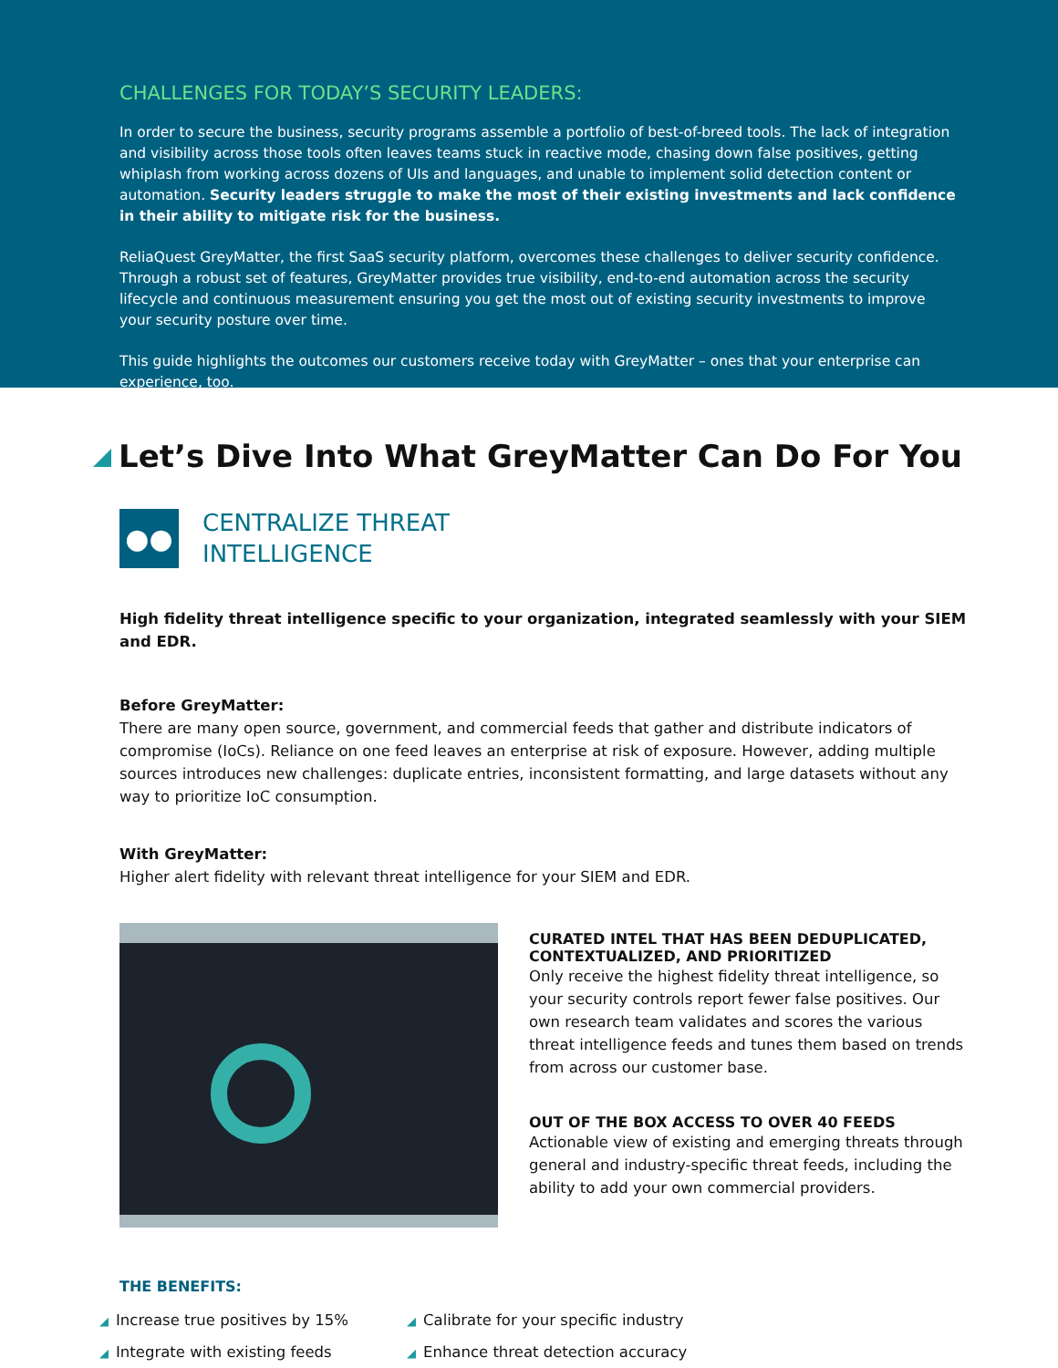CHALLENGES FOR TODAY’S SECURITY LEADERS:
In order to secure the business, security programs assemble a portfolio of best-of-breed tools. The lack of integration and visibility across those tools often leaves teams stuck in reactive mode, chasing down false positives, getting whiplash from working across dozens of UIs and languages, and unable to implement solid detection content or automation. Security leaders struggle to make the most of their existing investments and lack confidence in their ability to mitigate risk for the business.
ReliaQuest GreyMatter, the first SaaS security platform, overcomes these challenges to deliver security confidence. Through a robust set of features, GreyMatter provides true visibility, end-to-end automation across the security lifecycle and continuous measurement ensuring you get the most out of existing security investments to improve your security posture over time.
This guide highlights the outcomes our customers receive today with GreyMatter – ones that your enterprise can experience, too.
Let’s Dive Into What GreyMatter Can Do For You
●●
CENTRALIZE THREAT
INTELLIGENCE
High fidelity threat intelligence specific to your organization, integrated seamlessly with your SIEM and EDR.
Before GreyMatter:
There are many open source, government, and commercial feeds that gather and distribute indicators of compromise (IoCs). Reliance on one feed leaves an enterprise at risk of exposure. However, adding multiple sources introduces new challenges: duplicate entries, inconsistent formatting, and large datasets without any way to prioritize IoC consumption.
With GreyMatter:
Higher alert fidelity with relevant threat intelligence for your SIEM and EDR.
CURATED INTEL THAT HAS BEEN DEDUPLICATED, CONTEXTUALIZED, AND PRIORITIZED
Only receive the highest fidelity threat intelligence, so your security controls report fewer false positives. Our own research team validates and scores the various threat intelligence feeds and tunes them based on trends from across our customer base.
OUT OF THE BOX ACCESS TO OVER 40 FEEDS
Actionable view of existing and emerging threats through general and industry-specific threat feeds, including the ability to add your own commercial providers.
THE BENEFITS:
◢ Increase true positives by 15%
◢ Calibrate for your specific industry
◢ Integrate with existing feeds
◢ Enhance threat detection accuracy